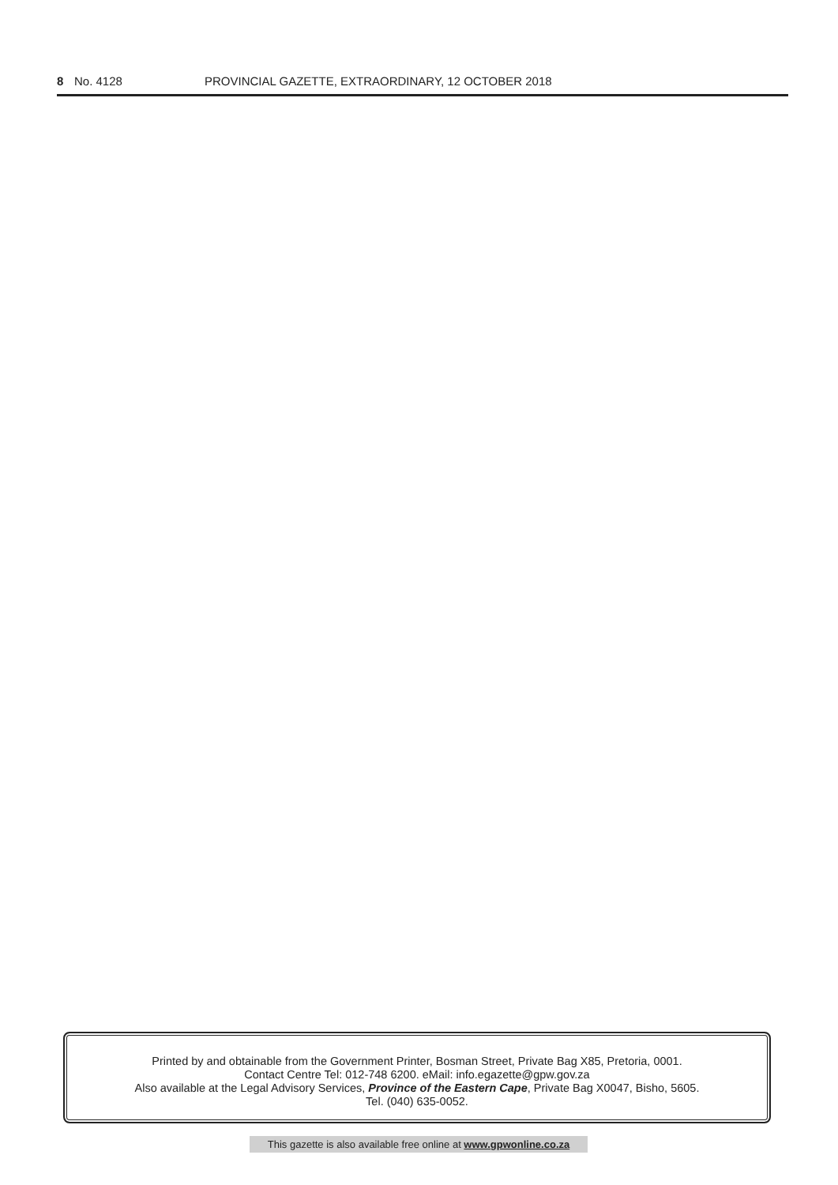8 No. 4128 PROVINCIAL GAZETTE, EXTRAORDINARY, 12 OCTOBER 2018
Printed by and obtainable from the Government Printer, Bosman Street, Private Bag X85, Pretoria, 0001.
Contact Centre Tel: 012-748 6200. eMail: info.egazette@gpw.gov.za
Also available at the Legal Advisory Services, Province of the Eastern Cape, Private Bag X0047, Bisho, 5605.
Tel. (040) 635-0052.
This gazette is also available free online at www.gpwonline.co.za